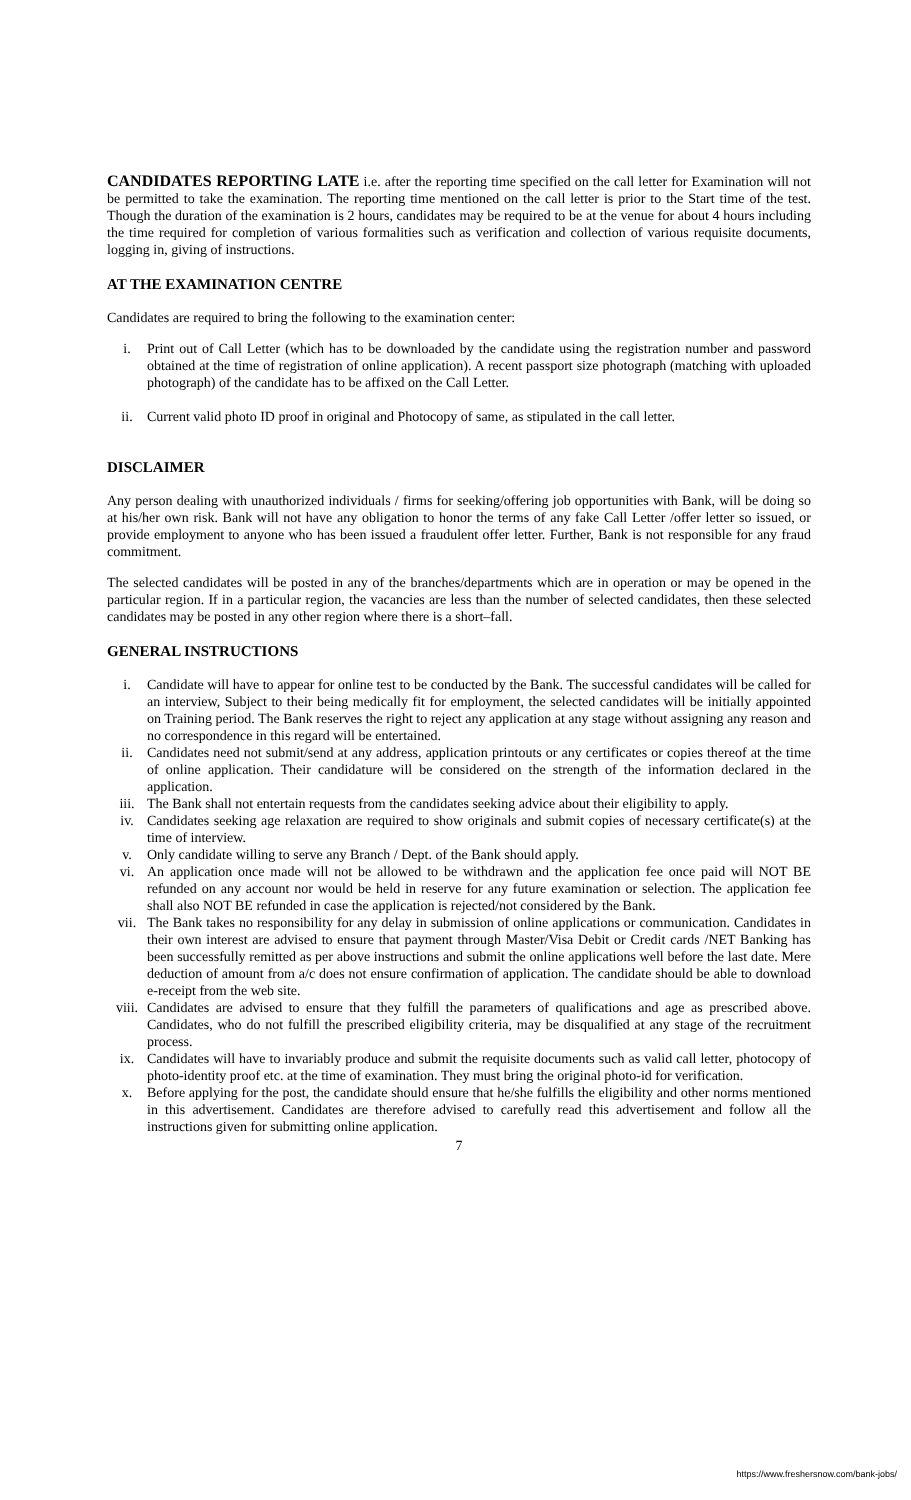CANDIDATES REPORTING LATE i.e. after the reporting time specified on the call letter for Examination will not be permitted to take the examination. The reporting time mentioned on the call letter is prior to the Start time of the test. Though the duration of the examination is 2 hours, candidates may be required to be at the venue for about 4 hours including the time required for completion of various formalities such as verification and collection of various requisite documents, logging in, giving of instructions.
AT THE EXAMINATION CENTRE
Candidates are required to bring the following to the examination center:
i. Print out of Call Letter (which has to be downloaded by the candidate using the registration number and password obtained at the time of registration of online application). A recent passport size photograph (matching with uploaded photograph) of the candidate has to be affixed on the Call Letter.
ii. Current valid photo ID proof in original and Photocopy of same, as stipulated in the call letter.
DISCLAIMER
Any person dealing with unauthorized individuals / firms for seeking/offering job opportunities with Bank, will be doing so at his/her own risk. Bank will not have any obligation to honor the terms of any fake Call Letter /offer letter so issued, or provide employment to anyone who has been issued a fraudulent offer letter. Further, Bank is not responsible for any fraud commitment.
The selected candidates will be posted in any of the branches/departments which are in operation or may be opened in the particular region. If in a particular region, the vacancies are less than the number of selected candidates, then these selected candidates may be posted in any other region where there is a short–fall.
GENERAL INSTRUCTIONS
i. Candidate will have to appear for online test to be conducted by the Bank. The successful candidates will be called for an interview, Subject to their being medically fit for employment, the selected candidates will be initially appointed on Training period. The Bank reserves the right to reject any application at any stage without assigning any reason and no correspondence in this regard will be entertained.
ii. Candidates need not submit/send at any address, application printouts or any certificates or copies thereof at the time of online application. Their candidature will be considered on the strength of the information declared in the application.
iii. The Bank shall not entertain requests from the candidates seeking advice about their eligibility to apply.
iv. Candidates seeking age relaxation are required to show originals and submit copies of necessary certificate(s) at the time of interview.
v. Only candidate willing to serve any Branch / Dept. of the Bank should apply.
vi. An application once made will not be allowed to be withdrawn and the application fee once paid will NOT BE refunded on any account nor would be held in reserve for any future examination or selection. The application fee shall also NOT BE refunded in case the application is rejected/not considered by the Bank.
vii. The Bank takes no responsibility for any delay in submission of online applications or communication. Candidates in their own interest are advised to ensure that payment through Master/Visa Debit or Credit cards /NET Banking has been successfully remitted as per above instructions and submit the online applications well before the last date. Mere deduction of amount from a/c does not ensure confirmation of application. The candidate should be able to download e-receipt from the web site.
viii. Candidates are advised to ensure that they fulfill the parameters of qualifications and age as prescribed above. Candidates, who do not fulfill the prescribed eligibility criteria, may be disqualified at any stage of the recruitment process.
ix. Candidates will have to invariably produce and submit the requisite documents such as valid call letter, photocopy of photo-identity proof etc. at the time of examination. They must bring the original photo-id for verification.
x. Before applying for the post, the candidate should ensure that he/she fulfills the eligibility and other norms mentioned in this advertisement. Candidates are therefore advised to carefully read this advertisement and follow all the instructions given for submitting online application.
7
https://www.freshersnow.com/bank-jobs/